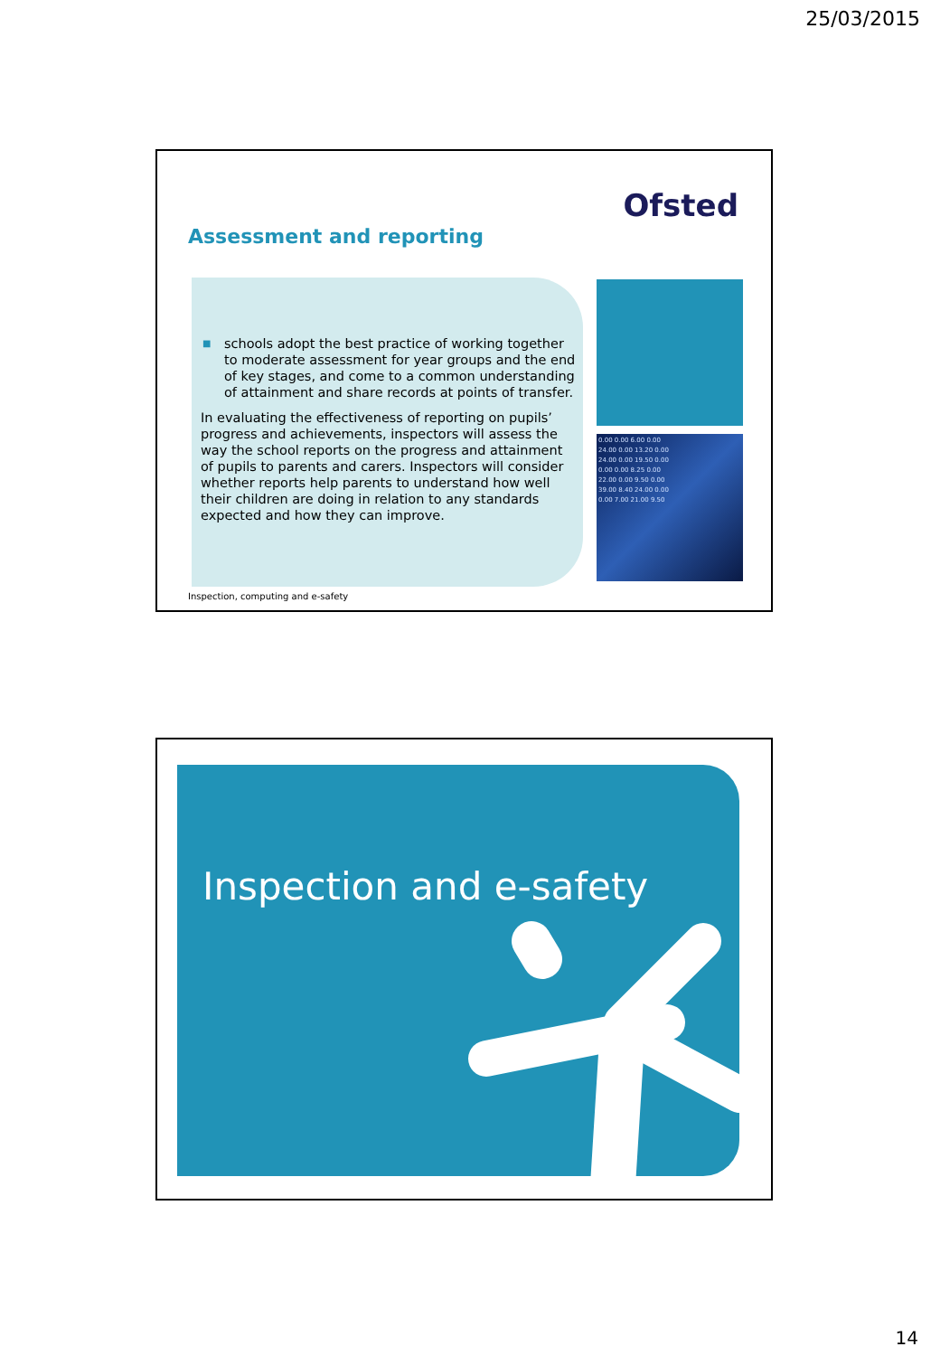25/03/2015
Ofsted
Assessment and reporting
■ schools adopt the best practice of working together to moderate assessment for year groups and the end of key stages, and come to a common understanding of attainment and share records at points of transfer.
In evaluating the effectiveness of reporting on pupils’ progress and achievements, inspectors will assess the way the school reports on the progress and attainment of pupils to parents and carers. Inspectors will consider whether reports help parents to understand how well their children are doing in relation to any standards expected and how they can improve.
0.00 0.00 6.00 0.00
24.00 0.00 13.20 0.00
24.00 0.00 19.50 0.00
0.00 0.00 8.25 0.00
22.00 0.00 9.50 0.00
39.00 8.40 24.00 0.00
0.00 7.00 21.00 9.50
Inspection, computing and e-safety
Inspection and e-safety
14